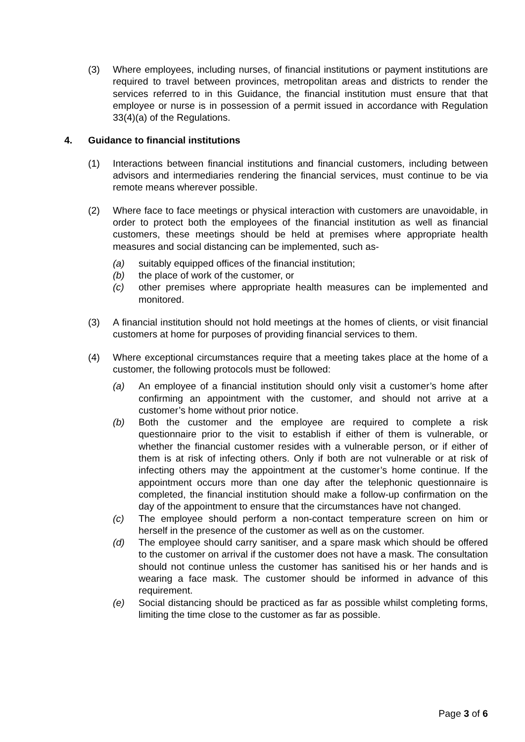(3) Where employees, including nurses, of financial institutions or payment institutions are required to travel between provinces, metropolitan areas and districts to render the services referred to in this Guidance, the financial institution must ensure that that employee or nurse is in possession of a permit issued in accordance with Regulation 33(4)(a) of the Regulations.
4. Guidance to financial institutions
(1) Interactions between financial institutions and financial customers, including between advisors and intermediaries rendering the financial services, must continue to be via remote means wherever possible.
(2) Where face to face meetings or physical interaction with customers are unavoidable, in order to protect both the employees of the financial institution as well as financial customers, these meetings should be held at premises where appropriate health measures and social distancing can be implemented, such as-
(a) suitably equipped offices of the financial institution;
(b) the place of work of the customer, or
(c) other premises where appropriate health measures can be implemented and monitored.
(3) A financial institution should not hold meetings at the homes of clients, or visit financial customers at home for purposes of providing financial services to them.
(4) Where exceptional circumstances require that a meeting takes place at the home of a customer, the following protocols must be followed:
(a) An employee of a financial institution should only visit a customer’s home after confirming an appointment with the customer, and should not arrive at a customer’s home without prior notice.
(b) Both the customer and the employee are required to complete a risk questionnaire prior to the visit to establish if either of them is vulnerable, or whether the financial customer resides with a vulnerable person, or if either of them is at risk of infecting others. Only if both are not vulnerable or at risk of infecting others may the appointment at the customer’s home continue. If the appointment occurs more than one day after the telephonic questionnaire is completed, the financial institution should make a follow-up confirmation on the day of the appointment to ensure that the circumstances have not changed.
(c) The employee should perform a non-contact temperature screen on him or herself in the presence of the customer as well as on the customer.
(d) The employee should carry sanitiser, and a spare mask which should be offered to the customer on arrival if the customer does not have a mask. The consultation should not continue unless the customer has sanitised his or her hands and is wearing a face mask. The customer should be informed in advance of this requirement.
(e) Social distancing should be practiced as far as possible whilst completing forms, limiting the time close to the customer as far as possible.
Page 3 of 6